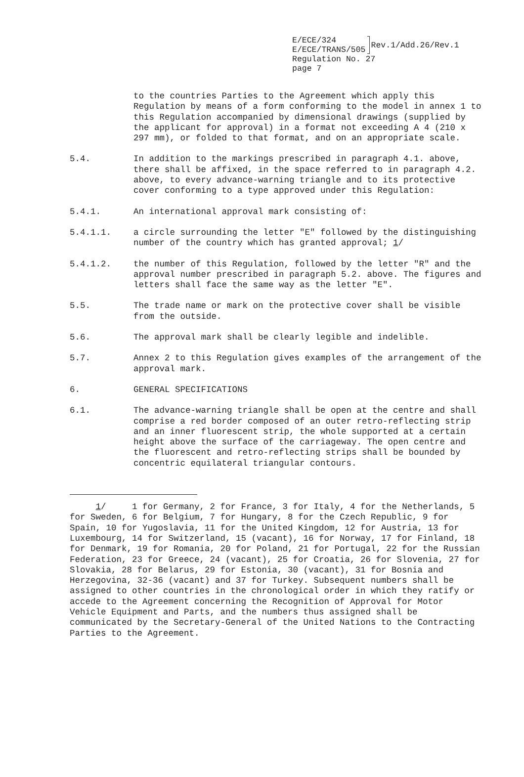E/ECE/324
E/ECE/TRANS/505
Rev.1/Add.26/Rev.1
Regulation No. 27
page 7
to the countries Parties to the Agreement which apply this Regulation by means of a form conforming to the model in annex 1 to this Regulation accompanied by dimensional drawings (supplied by the applicant for approval) in a format not exceeding A 4 (210 x 297 mm), or folded to that format, and on an appropriate scale.
5.4. In addition to the markings prescribed in paragraph 4.1. above, there shall be affixed, in the space referred to in paragraph 4.2. above, to every advance-warning triangle and to its protective cover conforming to a type approved under this Regulation:
5.4.1. An international approval mark consisting of:
5.4.1.1. a circle surrounding the letter "E" followed by the distinguishing number of the country which has granted approval; 1/
5.4.1.2. the number of this Regulation, followed by the letter "R" and the approval number prescribed in paragraph 5.2. above. The figures and letters shall face the same way as the letter "E".
5.5. The trade name or mark on the protective cover shall be visible from the outside.
5.6. The approval mark shall be clearly legible and indelible.
5.7. Annex 2 to this Regulation gives examples of the arrangement of the approval mark.
6. GENERAL SPECIFICATIONS
6.1. The advance-warning triangle shall be open at the centre and shall comprise a red border composed of an outer retro-reflecting strip and an inner fluorescent strip, the whole supported at a certain height above the surface of the carriageway. The open centre and the fluorescent and retro-reflecting strips shall be bounded by concentric equilateral triangular contours.
1/ 1 for Germany, 2 for France, 3 for Italy, 4 for the Netherlands, 5 for Sweden, 6 for Belgium, 7 for Hungary, 8 for the Czech Republic, 9 for Spain, 10 for Yugoslavia, 11 for the United Kingdom, 12 for Austria, 13 for Luxembourg, 14 for Switzerland, 15 (vacant), 16 for Norway, 17 for Finland, 18 for Denmark, 19 for Romania, 20 for Poland, 21 for Portugal, 22 for the Russian Federation, 23 for Greece, 24 (vacant), 25 for Croatia, 26 for Slovenia, 27 for Slovakia, 28 for Belarus, 29 for Estonia, 30 (vacant), 31 for Bosnia and Herzegovina, 32-36 (vacant) and 37 for Turkey. Subsequent numbers shall be assigned to other countries in the chronological order in which they ratify or accede to the Agreement concerning the Recognition of Approval for Motor Vehicle Equipment and Parts, and the numbers thus assigned shall be communicated by the Secretary-General of the United Nations to the Contracting Parties to the Agreement.